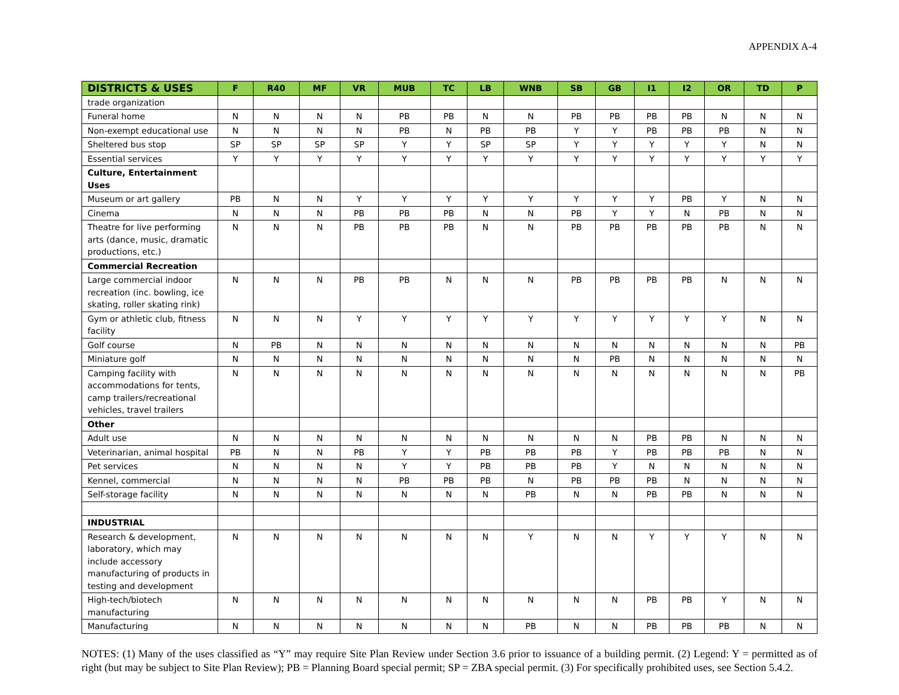APPENDIX A-4
| DISTRICTS & USES | F | R40 | MF | VR | MUB | TC | LB | WNB | SB | GB | I1 | I2 | OR | TD | P |
| --- | --- | --- | --- | --- | --- | --- | --- | --- | --- | --- | --- | --- | --- | --- | --- |
| trade organization | | | | | | | | | | | | | | | |
| Funeral home | N | N | N | N | PB | PB | N | N | PB | PB | PB | PB | N | N | N |
| Non-exempt educational use | N | N | N | N | PB | N | PB | PB | Y | Y | PB | PB | PB | N | N |
| Sheltered bus stop | SP | SP | SP | SP | Y | Y | SP | SP | Y | Y | Y | Y | Y | N | N |
| Essential services | Y | Y | Y | Y | Y | Y | Y | Y | Y | Y | Y | Y | Y | Y | Y |
| Culture, Entertainment Uses | | | | | | | | | | | | | | | |
| Museum or art gallery | PB | N | N | Y | Y | Y | Y | Y | Y | Y | Y | PB | Y | N | N |
| Cinema | N | N | N | PB | PB | PB | N | N | PB | Y | Y | N | PB | N | N |
| Theatre for live performing arts (dance, music, dramatic productions, etc.) | N | N | N | PB | PB | PB | N | N | PB | PB | PB | PB | PB | N | N |
| Commercial Recreation | | | | | | | | | | | | | | | |
| Large commercial indoor recreation (inc. bowling, ice skating, roller skating rink) | N | N | N | PB | PB | N | N | N | PB | PB | PB | PB | N | N | N |
| Gym or athletic club, fitness facility | N | N | N | Y | Y | Y | Y | Y | Y | Y | Y | Y | Y | N | N |
| Golf course | N | PB | N | N | N | N | N | N | N | N | N | N | N | N | PB |
| Miniature golf | N | N | N | N | N | N | N | N | N | PB | N | N | N | N | N |
| Camping facility with accommodations for tents, camp trailers/recreational vehicles, travel trailers | N | N | N | N | N | N | N | N | N | N | N | N | N | N | PB |
| Other | | | | | | | | | | | | | | | |
| Adult use | N | N | N | N | N | N | N | N | N | N | PB | PB | N | N | N |
| Veterinarian, animal hospital | PB | N | N | PB | Y | Y | PB | PB | PB | Y | PB | PB | PB | N | N |
| Pet services | N | N | N | N | Y | Y | PB | PB | PB | Y | N | N | N | N | N |
| Kennel, commercial | N | N | N | N | PB | PB | PB | N | PB | PB | PB | N | N | N | N |
| Self-storage facility | N | N | N | N | N | N | N | PB | N | N | PB | PB | N | N | N |
| INDUSTRIAL | | | | | | | | | | | | | | | |
| Research & development, laboratory, which may include accessory manufacturing of products in testing and development | N | N | N | N | N | N | N | Y | N | N | Y | Y | Y | N | N |
| High-tech/biotech manufacturing | N | N | N | N | N | N | N | N | N | N | PB | PB | Y | N | N |
| Manufacturing | N | N | N | N | N | N | N | PB | N | N | PB | PB | PB | N | N |
NOTES: (1) Many of the uses classified as “Y” may require Site Plan Review under Section 3.6 prior to issuance of a building permit. (2) Legend: Y = permitted as of right (but may be subject to Site Plan Review); PB = Planning Board special permit; SP = ZBA special permit. (3) For specifically prohibited uses, see Section 5.4.2.